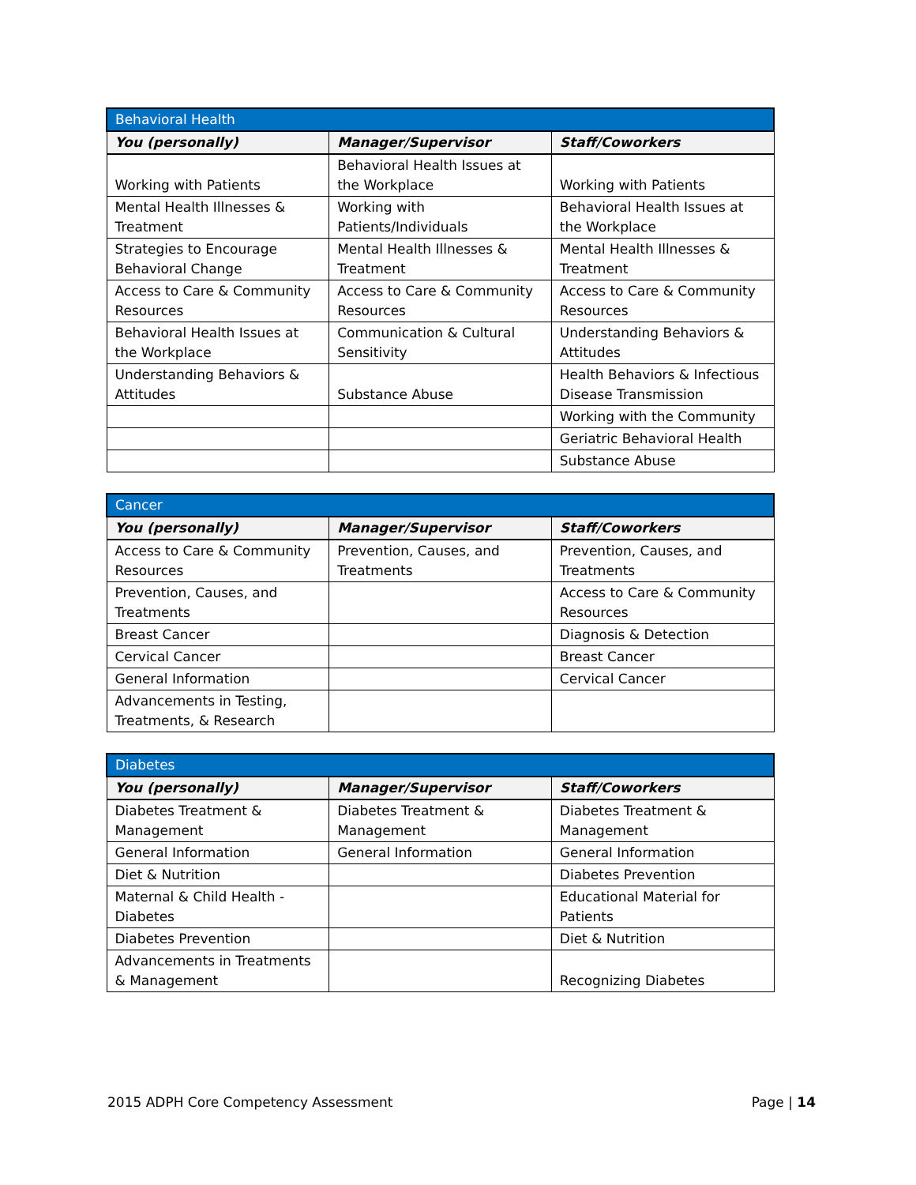| Behavioral Health | | |
| --- | --- | --- |
| You (personally) | Manager/Supervisor | Staff/Coworkers |
| Working with Patients | Behavioral Health Issues at the Workplace | Working with Patients |
| Mental Health Illnesses & Treatment | Working with Patients/Individuals | Behavioral Health Issues at the Workplace |
| Strategies to Encourage Behavioral Change | Mental Health Illnesses & Treatment | Mental Health Illnesses & Treatment |
| Access to Care & Community Resources | Access to Care & Community Resources | Access to Care & Community Resources |
| Behavioral Health Issues at the Workplace | Communication & Cultural Sensitivity | Understanding Behaviors & Attitudes |
| Understanding Behaviors & Attitudes | Substance Abuse | Health Behaviors & Infectious Disease Transmission |
| | | Working with the Community |
| | | Geriatric Behavioral Health |
| | | Substance Abuse |
| Cancer | | |
| --- | --- | --- |
| You (personally) | Manager/Supervisor | Staff/Coworkers |
| Access to Care & Community Resources | Prevention, Causes, and Treatments | Prevention, Causes, and Treatments |
| Prevention, Causes, and Treatments | | Access to Care & Community Resources |
| Breast Cancer | | Diagnosis & Detection |
| Cervical Cancer | | Breast Cancer |
| General Information | | Cervical Cancer |
| Advancements in Testing, Treatments, & Research | | |
| Diabetes | | |
| --- | --- | --- |
| You (personally) | Manager/Supervisor | Staff/Coworkers |
| Diabetes Treatment & Management | Diabetes Treatment & Management | Diabetes Treatment & Management |
| General Information | General Information | General Information |
| Diet & Nutrition | | Diabetes Prevention |
| Maternal & Child Health - Diabetes | | Educational Material for Patients |
| Diabetes Prevention | | Diet & Nutrition |
| Advancements in Treatments & Management | | Recognizing Diabetes |
2015 ADPH Core Competency Assessment Page | 14